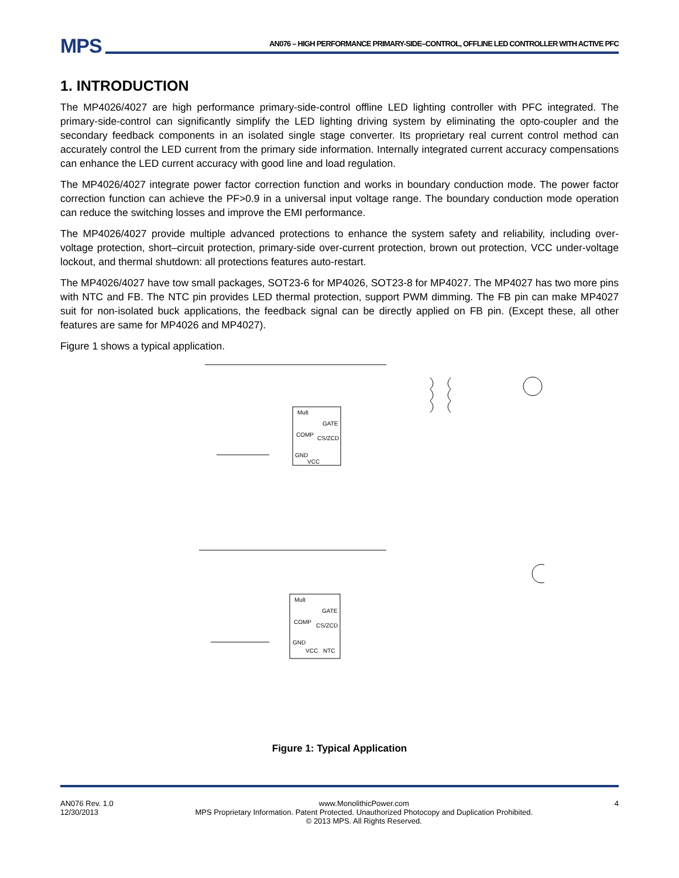MPS
AN076 – HIGH PERFORMANCE PRIMARY-SIDE–CONTROL, OFFLINE LED CONTROLLER WITH ACTIVE PFC
1. INTRODUCTION
The MP4026/4027 are high performance primary-side-control offline LED lighting controller with PFC integrated. The primary-side-control can significantly simplify the LED lighting driving system by eliminating the opto-coupler and the secondary feedback components in an isolated single stage converter. Its proprietary real current control method can accurately control the LED current from the primary side information. Internally integrated current accuracy compensations can enhance the LED current accuracy with good line and load regulation.
The MP4026/4027 integrate power factor correction function and works in boundary conduction mode. The power factor correction function can achieve the PF>0.9 in a universal input voltage range. The boundary conduction mode operation can reduce the switching losses and improve the EMI performance.
The MP4026/4027 provide multiple advanced protections to enhance the system safety and reliability, including over-voltage protection, short–circuit protection, primary-side over-current protection, brown out protection, VCC under-voltage lockout, and thermal shutdown: all protections features auto-restart.
The MP4026/4027 have tow small packages, SOT23-6 for MP4026, SOT23-8 for MP4027. The MP4027 has two more pins with NTC and FB. The NTC pin provides LED thermal protection, support PWM dimming. The FB pin can make MP4027 suit for non-isolated buck applications, the feedback signal can be directly applied on FB pin. (Except these, all other features are same for MP4026 and MP4027).
Figure 1 shows a typical application.
Mult
GATE
COMP
CS/ZCD
GND
VCC
Mult
GATE
COMP
CS/ZCD
GND
VCC
NTC
Figure 1: Typical Application
AN076 Rev. 1.0
12/30/2013
www.MonolithicPower.com
MPS Proprietary Information. Patent Protected. Unauthorized Photocopy and Duplication Prohibited.
© 2013 MPS. All Rights Reserved.
4